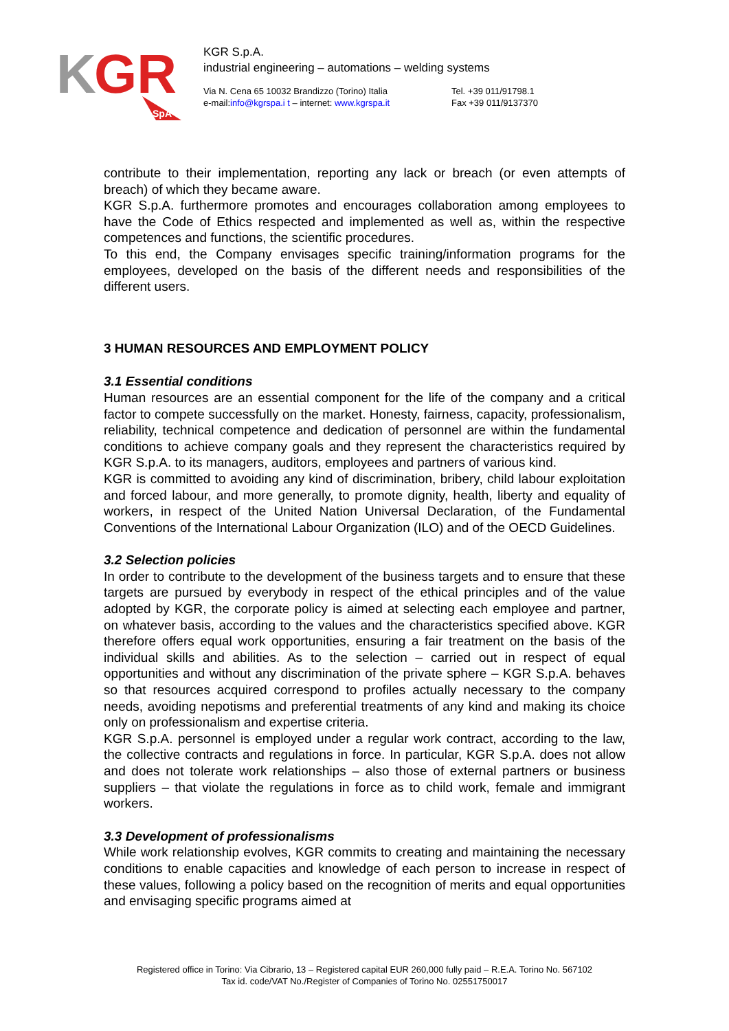K
GR
SpA
KGR S.p.A.
industrial engineering – automations – welding systems
Via N. Cena 65 10032 Brandizzo (Torino) Italia
e-mail:info@kgrspa.i t – internet: www.kgrspa.it
Tel. +39 011/91798.1
Fax +39 011/9137370
contribute to their implementation, reporting any lack or breach (or even attempts of breach) of which they became aware.
KGR S.p.A. furthermore promotes and encourages collaboration among employees to have the Code of Ethics respected and implemented as well as, within the respective competences and functions, the scientific procedures.
To this end, the Company envisages specific training/information programs for the employees, developed on the basis of the different needs and responsibilities of the different users.
3 HUMAN RESOURCES AND EMPLOYMENT POLICY
3.1 Essential conditions
Human resources are an essential component for the life of the company and a critical factor to compete successfully on the market. Honesty, fairness, capacity, professionalism, reliability, technical competence and dedication of personnel are within the fundamental conditions to achieve company goals and they represent the characteristics required by KGR S.p.A. to its managers, auditors, employees and partners of various kind.
KGR is committed to avoiding any kind of discrimination, bribery, child labour exploitation and forced labour, and more generally, to promote dignity, health, liberty and equality of workers, in respect of the United Nation Universal Declaration, of the Fundamental Conventions of the International Labour Organization (ILO) and of the OECD Guidelines.
3.2 Selection policies
In order to contribute to the development of the business targets and to ensure that these targets are pursued by everybody in respect of the ethical principles and of the value adopted by KGR, the corporate policy is aimed at selecting each employee and partner, on whatever basis, according to the values and the characteristics specified above. KGR therefore offers equal work opportunities, ensuring a fair treatment on the basis of the individual skills and abilities. As to the selection – carried out in respect of equal opportunities and without any discrimination of the private sphere – KGR S.p.A. behaves so that resources acquired correspond to profiles actually necessary to the company needs, avoiding nepotisms and preferential treatments of any kind and making its choice only on professionalism and expertise criteria.
KGR S.p.A. personnel is employed under a regular work contract, according to the law, the collective contracts and regulations in force. In particular, KGR S.p.A. does not allow and does not tolerate work relationships – also those of external partners or business suppliers – that violate the regulations in force as to child work, female and immigrant workers.
3.3 Development of professionalisms
While work relationship evolves, KGR commits to creating and maintaining the necessary conditions to enable capacities and knowledge of each person to increase in respect of these values, following a policy based on the recognition of merits and equal opportunities and envisaging specific programs aimed at
Registered office in Torino: Via Cibrario, 13 – Registered capital EUR 260,000 fully paid – R.E.A. Torino No. 567102
Tax id. code/VAT No./Register of Companies of Torino No. 02551750017